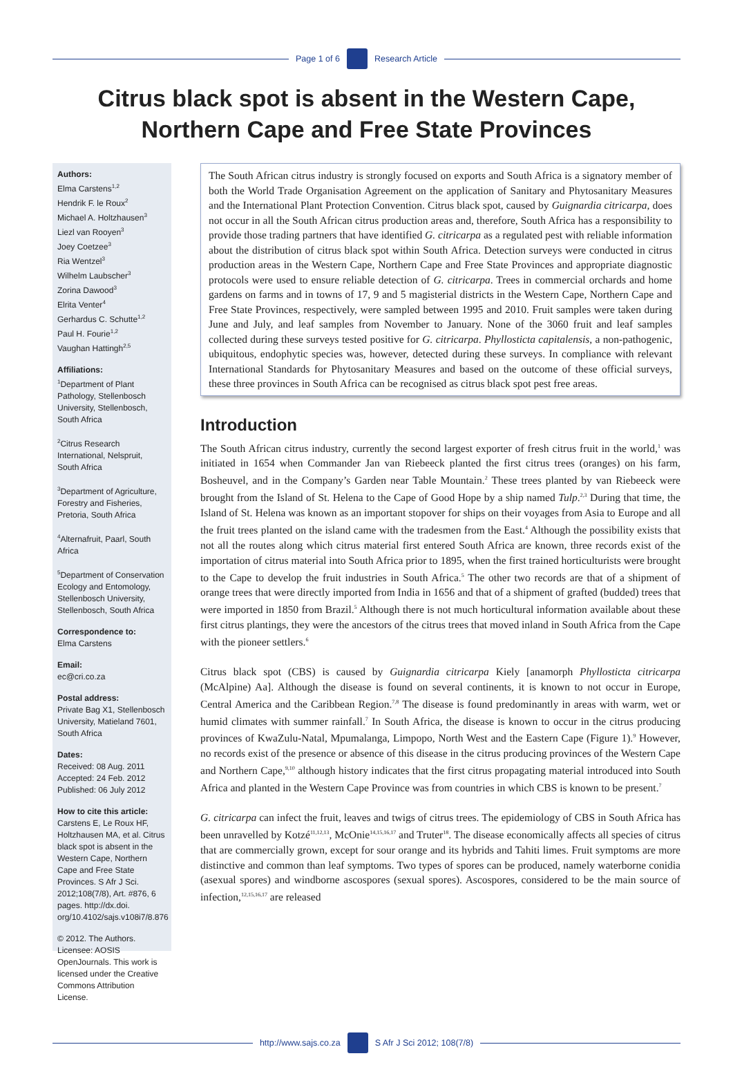Page 1 of 6 Research Article
Citrus black spot is absent in the Western Cape,
Northern Cape and Free State Provinces
Authors:
Elma Carstens<sup>1,2</sup>
Hendrik F. le Roux<sup>2</sup>
Michael A. Holtzhausen<sup>3</sup>
Liezl van Rooyen<sup>3</sup>
Joey Coetzee<sup>3</sup>
Ria Wentzel<sup>3</sup>
Wilhelm Laubscher<sup>3</sup>
Zorina Dawood<sup>3</sup>
Elrita Venter<sup>4</sup>
Gerhardus C. Schutte<sup>1,2</sup>
Paul H. Fourie<sup>1,2</sup>
Vaughan Hattingh<sup>2,5</sup>
Affiliations:
<sup>1</sup> Department of Plant Pathology, Stellenbosch University, Stellenbosch, South Africa
<sup>2</sup> Citrus Research International, Nelspruit, South Africa
<sup>3</sup> Department of Agriculture, Forestry and Fisheries, Pretoria, South Africa
<sup>4</sup> Alternafruit, Paarl, South Africa
<sup>5</sup> Department of Conservation Ecology and Entomology, Stellenbosch University, Stellenbosch, South Africa
Correspondence to:
Elma Carstens
Email:
ec@cri.co.za
Postal address:
Private Bag X1, Stellenbosch University, Matieland 7601, South Africa
Dates:
Received: 08 Aug. 2011
Accepted: 24 Feb. 2012
Published: 06 July 2012
How to cite this article:
Carstens E, Le Roux HF, Holtzhausen MA, et al. Citrus black spot is absent in the Western Cape, Northern Cape and Free State Provinces. S Afr J Sci. 2012;108(7/8), Art. #876, 6 pages. http://dx.doi. org/10.4102/sajs.v108i7/8.876
© 2012. The Authors. Licensee: AOSIS OpenJournals. This work is licensed under the Creative Commons Attribution License.
The South African citrus industry is strongly focused on exports and South Africa is a signatory member of both the World Trade Organisation Agreement on the application of Sanitary and Phytosanitary Measures and the International Plant Protection Convention. Citrus black spot, caused by Guignardia citricarpa, does not occur in all the South African citrus production areas and, therefore, South Africa has a responsibility to provide those trading partners that have identified G. citricarpa as a regulated pest with reliable information about the distribution of citrus black spot within South Africa. Detection surveys were conducted in citrus production areas in the Western Cape, Northern Cape and Free State Provinces and appropriate diagnostic protocols were used to ensure reliable detection of G. citricarpa. Trees in commercial orchards and home gardens on farms and in towns of 17, 9 and 5 magisterial districts in the Western Cape, Northern Cape and Free State Provinces, respectively, were sampled between 1995 and 2010. Fruit samples were taken during June and July, and leaf samples from November to January. None of the 3060 fruit and leaf samples collected during these surveys tested positive for G. citricarpa. Phyllosticta capitalensis, a non-pathogenic, ubiquitous, endophytic species was, however, detected during these surveys. In compliance with relevant International Standards for Phytosanitary Measures and based on the outcome of these official surveys, these three provinces in South Africa can be recognised as citrus black spot pest free areas.
Introduction
The South African citrus industry, currently the second largest exporter of fresh citrus fruit in the world,<sup>1</sup> was initiated in 1654 when Commander Jan van Riebeeck planted the first citrus trees (oranges) on his farm, Bosheuvel, and in the Company’s Garden near Table Mountain.<sup>2</sup> These trees planted by van Riebeeck were brought from the Island of St. Helena to the Cape of Good Hope by a ship named Tulp.<sup>2,3</sup> During that time, the Island of St. Helena was known as an important stopover for ships on their voyages from Asia to Europe and all the fruit trees planted on the island came with the tradesmen from the East.<sup>4</sup> Although the possibility exists that not all the routes along which citrus material first entered South Africa are known, three records exist of the importation of citrus material into South Africa prior to 1895, when the first trained horticulturists were brought to the Cape to develop the fruit industries in South Africa.<sup>5</sup> The other two records are that of a shipment of orange trees that were directly imported from India in 1656 and that of a shipment of grafted (budded) trees that were imported in 1850 from Brazil.<sup>5</sup> Although there is not much horticultural information available about these first citrus plantings, they were the ancestors of the citrus trees that moved inland in South Africa from the Cape with the pioneer settlers.<sup>6</sup>
Citrus black spot (CBS) is caused by Guignardia citricarpa Kiely [anamorph Phyllosticta citricarpa (McAlpine) Aa]. Although the disease is found on several continents, it is known to not occur in Europe, Central America and the Caribbean Region.<sup>7,8</sup> The disease is found predominantly in areas with warm, wet or humid climates with summer rainfall.<sup>7</sup> In South Africa, the disease is known to occur in the citrus producing provinces of KwaZulu-Natal, Mpumalanga, Limpopo, North West and the Eastern Cape (Figure 1).<sup>9</sup> However, no records exist of the presence or absence of this disease in the citrus producing provinces of the Western Cape and Northern Cape,<sup>9,10</sup> although history indicates that the first citrus propagating material introduced into South Africa and planted in the Western Cape Province was from countries in which CBS is known to be present.<sup>7</sup>
G. citricarpa can infect the fruit, leaves and twigs of citrus trees. The epidemiology of CBS in South Africa has been unravelled by Kotzé<sup>11,12,13</sup>, McOnie<sup>14,15,16,17</sup> and Truter<sup>18</sup>. The disease economically affects all species of citrus that are commercially grown, except for sour orange and its hybrids and Tahiti limes. Fruit symptoms are more distinctive and common than leaf symptoms. Two types of spores can be produced, namely waterborne conidia (asexual spores) and windborne ascospores (sexual spores). Ascospores, considered to be the main source of infection,<sup>12,15,16,17</sup> are released
http://www.sajs.co.za S Afr J Sci 2012; 108(7/8)